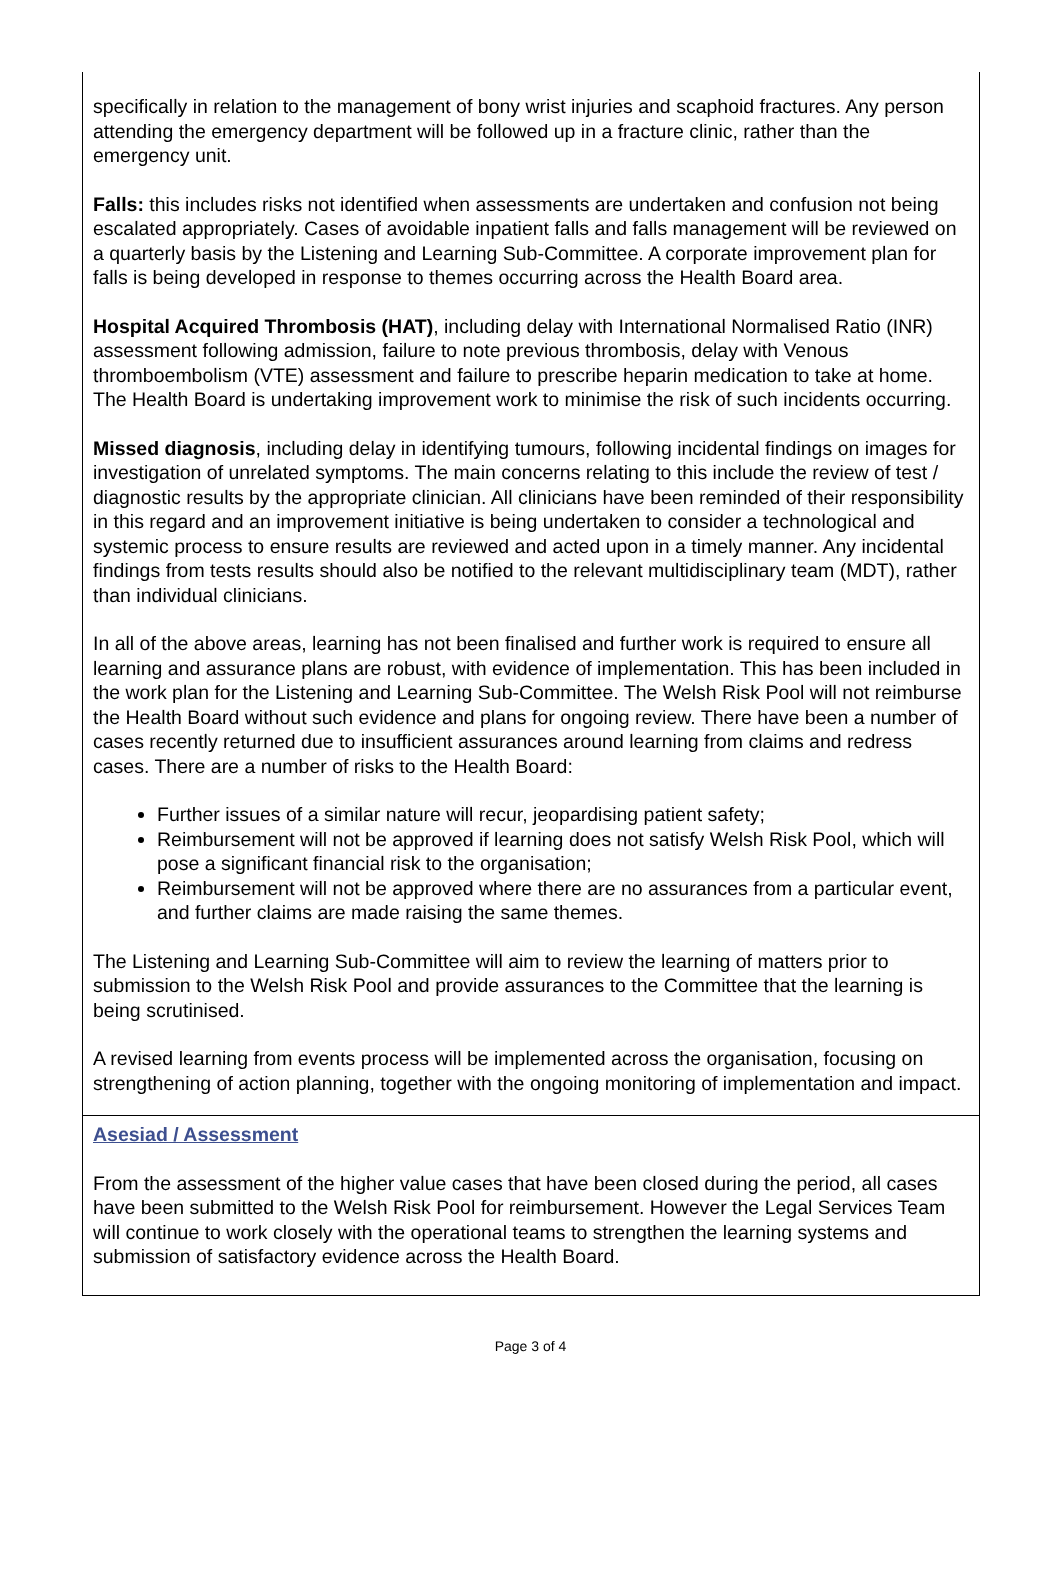specifically in relation to the management of bony wrist injuries and scaphoid fractures. Any person attending the emergency department will be followed up in a fracture clinic, rather than the emergency unit.
Falls: this includes risks not identified when assessments are undertaken and confusion not being escalated appropriately. Cases of avoidable inpatient falls and falls management will be reviewed on a quarterly basis by the Listening and Learning Sub-Committee. A corporate improvement plan for falls is being developed in response to themes occurring across the Health Board area.
Hospital Acquired Thrombosis (HAT), including delay with International Normalised Ratio (INR) assessment following admission, failure to note previous thrombosis, delay with Venous thromboembolism (VTE) assessment and failure to prescribe heparin medication to take at home. The Health Board is undertaking improvement work to minimise the risk of such incidents occurring.
Missed diagnosis, including delay in identifying tumours, following incidental findings on images for investigation of unrelated symptoms. The main concerns relating to this include the review of test / diagnostic results by the appropriate clinician. All clinicians have been reminded of their responsibility in this regard and an improvement initiative is being undertaken to consider a technological and systemic process to ensure results are reviewed and acted upon in a timely manner. Any incidental findings from tests results should also be notified to the relevant multidisciplinary team (MDT), rather than individual clinicians.
In all of the above areas, learning has not been finalised and further work is required to ensure all learning and assurance plans are robust, with evidence of implementation. This has been included in the work plan for the Listening and Learning Sub-Committee. The Welsh Risk Pool will not reimburse the Health Board without such evidence and plans for ongoing review. There have been a number of cases recently returned due to insufficient assurances around learning from claims and redress cases. There are a number of risks to the Health Board:
Further issues of a similar nature will recur, jeopardising patient safety;
Reimbursement will not be approved if learning does not satisfy Welsh Risk Pool, which will pose a significant financial risk to the organisation;
Reimbursement will not be approved where there are no assurances from a particular event, and further claims are made raising the same themes.
The Listening and Learning Sub-Committee will aim to review the learning of matters prior to submission to the Welsh Risk Pool and provide assurances to the Committee that the learning is being scrutinised.
A revised learning from events process will be implemented across the organisation, focusing on strengthening of action planning, together with the ongoing monitoring of implementation and impact.
Asesiad / Assessment
From the assessment of the higher value cases that have been closed during the period, all cases have been submitted to the Welsh Risk Pool for reimbursement. However the Legal Services Team will continue to work closely with the operational teams to strengthen the learning systems and submission of satisfactory evidence across the Health Board.
Page 3 of 4